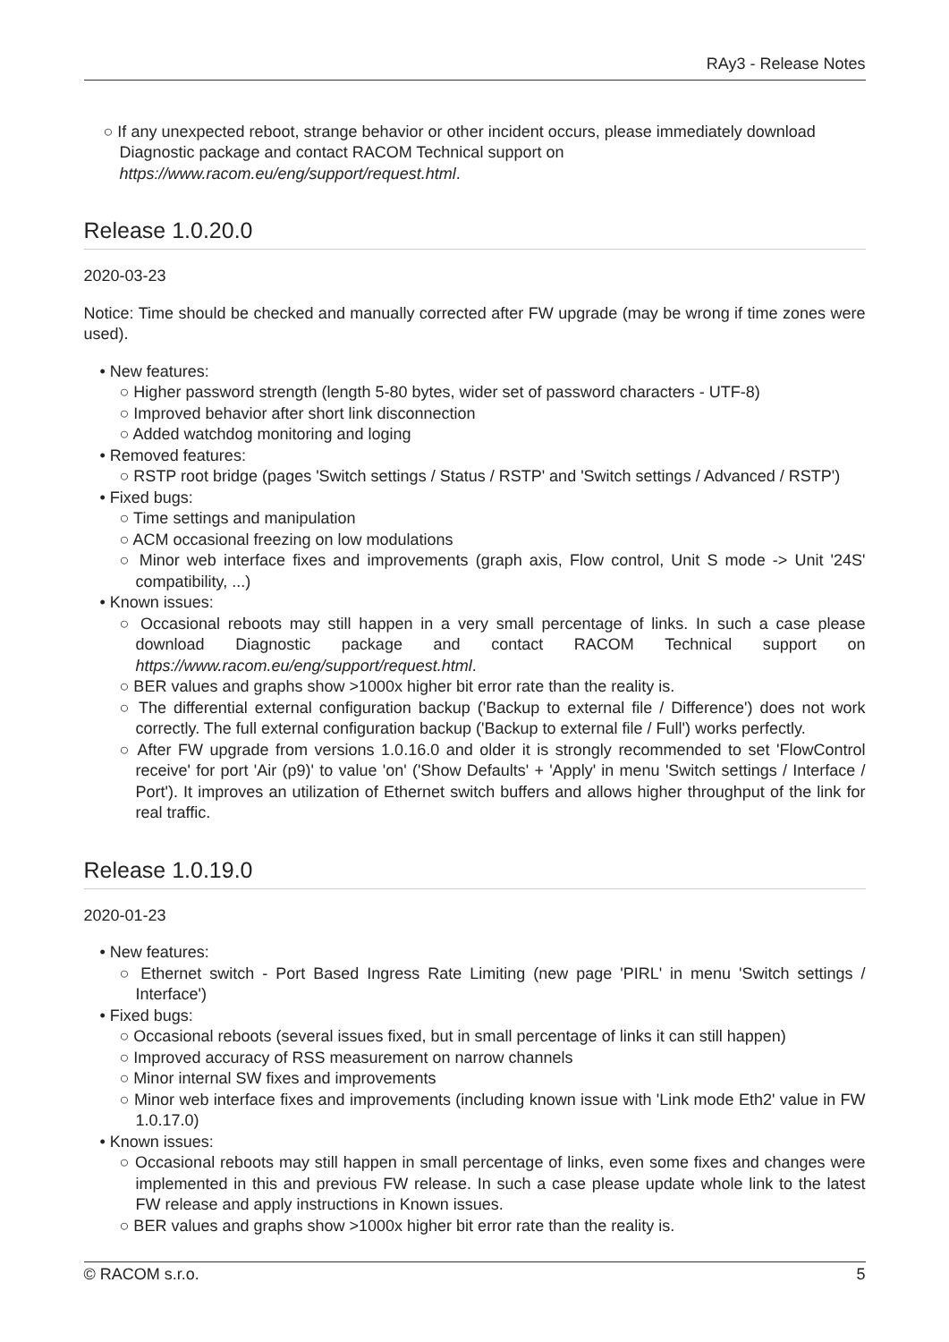RAy3 - Release Notes
○ If any unexpected reboot, strange behavior or other incident occurs, please immediately download Diagnostic package and contact RACOM Technical support on https://www.racom.eu/eng/support/request.html.
Release 1.0.20.0
2020-03-23
Notice: Time should be checked and manually corrected after FW upgrade (may be wrong if time zones were used).
• New features:
○ Higher password strength (length 5-80 bytes, wider set of password characters - UTF-8)
○ Improved behavior after short link disconnection
○ Added watchdog monitoring and loging
• Removed features:
○ RSTP root bridge (pages 'Switch settings / Status / RSTP' and 'Switch settings / Advanced / RSTP')
• Fixed bugs:
○ Time settings and manipulation
○ ACM occasional freezing on low modulations
○ Minor web interface fixes and improvements (graph axis, Flow control, Unit S mode -> Unit '24S' compatibility, ...)
• Known issues:
○ Occasional reboots may still happen in a very small percentage of links. In such a case please download Diagnostic package and contact RACOM Technical support on https://www.racom.eu/eng/support/request.html.
○ BER values and graphs show >1000x higher bit error rate than the reality is.
○ The differential external configuration backup ('Backup to external file / Difference') does not work correctly. The full external configuration backup ('Backup to external file / Full') works perfectly.
○ After FW upgrade from versions 1.0.16.0 and older it is strongly recommended to set 'FlowControl receive' for port 'Air (p9)' to value 'on' ('Show Defaults' + 'Apply' in menu 'Switch settings / Interface / Port'). It improves an utilization of Ethernet switch buffers and allows higher throughput of the link for real traffic.
Release 1.0.19.0
2020-01-23
• New features:
○ Ethernet switch - Port Based Ingress Rate Limiting (new page 'PIRL' in menu 'Switch settings / Interface')
• Fixed bugs:
○ Occasional reboots (several issues fixed, but in small percentage of links it can still happen)
○ Improved accuracy of RSS measurement on narrow channels
○ Minor internal SW fixes and improvements
○ Minor web interface fixes and improvements (including known issue with 'Link mode Eth2' value in FW 1.0.17.0)
• Known issues:
○ Occasional reboots may still happen in small percentage of links, even some fixes and changes were implemented in this and previous FW release. In such a case please update whole link to the latest FW release and apply instructions in Known issues.
○ BER values and graphs show >1000x higher bit error rate than the reality is.
© RACOM s.r.o. 5